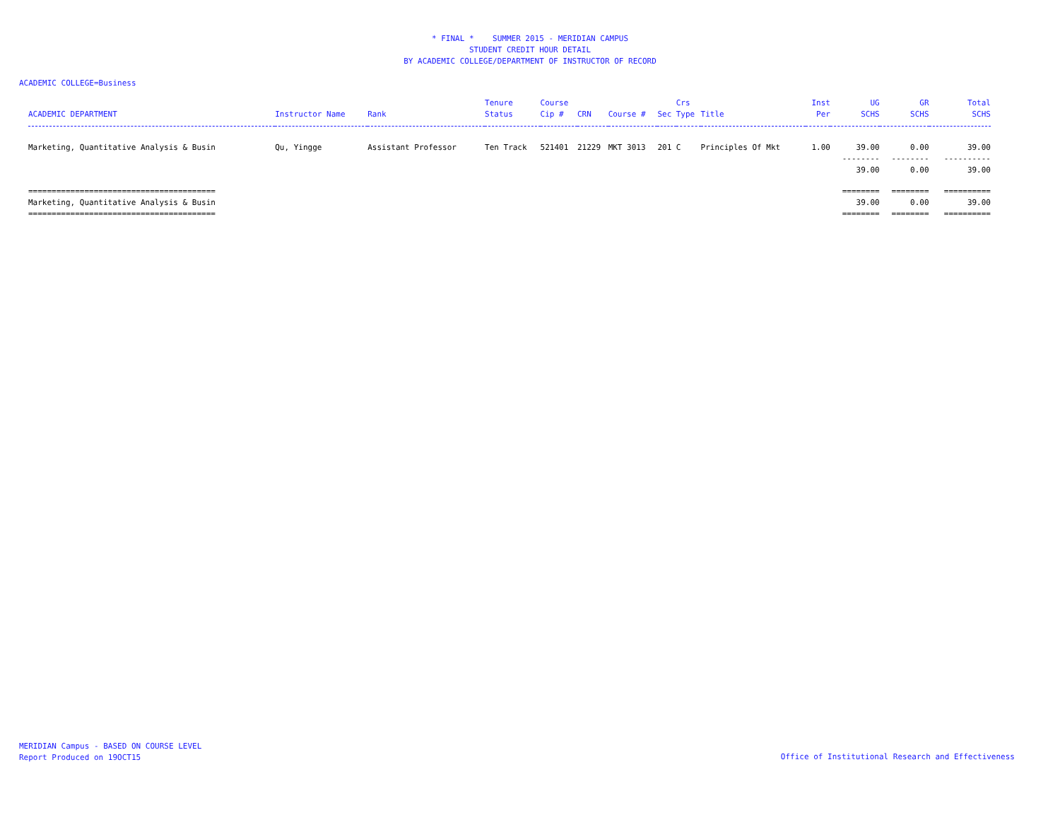* FINAL * SUMMER 2015 - MERIDIAN CAMPUS
STUDENT CREDIT HOUR DETAIL
BY ACADEMIC COLLEGE/DEPARTMENT OF INSTRUCTOR OF RECORD
ACADEMIC COLLEGE=Business
| | | | Tenure | Course | | | | Crs | | Inst | UG | GR | Total |
| --- | --- | --- | --- | --- | --- | --- | --- | --- | --- | --- | --- | --- | --- |
| ACADEMIC DEPARTMENT | Instructor Name | Rank | Status | Cip # | CRN | Course # | Sec | Type | Title | Per | SCHS | SCHS | SCHS |
| Marketing, Quantitative Analysis & Busin | Qu, Yingge | Assistant Professor | Ten Track | 521401 | 21229 | MKT 3013 | 201 | C | Principles Of Mkt | 1.00 | 39.00 | 0.00 | 39.00 |
| | | | | | | | | | | | -------- | -------- | ---------- |
| | | | | | | | | | | | 39.00 | 0.00 | 39.00 |
| ======================================== | | | | | | | | | | | ======== | ======== | ========== |
| Marketing, Quantitative Analysis & Busin | | | | | | | | | | | 39.00 | 0.00 | 39.00 |
| ======================================== | | | | | | | | | | | ======== | ======== | ========== |
MERIDIAN Campus - BASED ON COURSE LEVEL
Report Produced on 19OCT15
Office of Institutional Research and Effectiveness